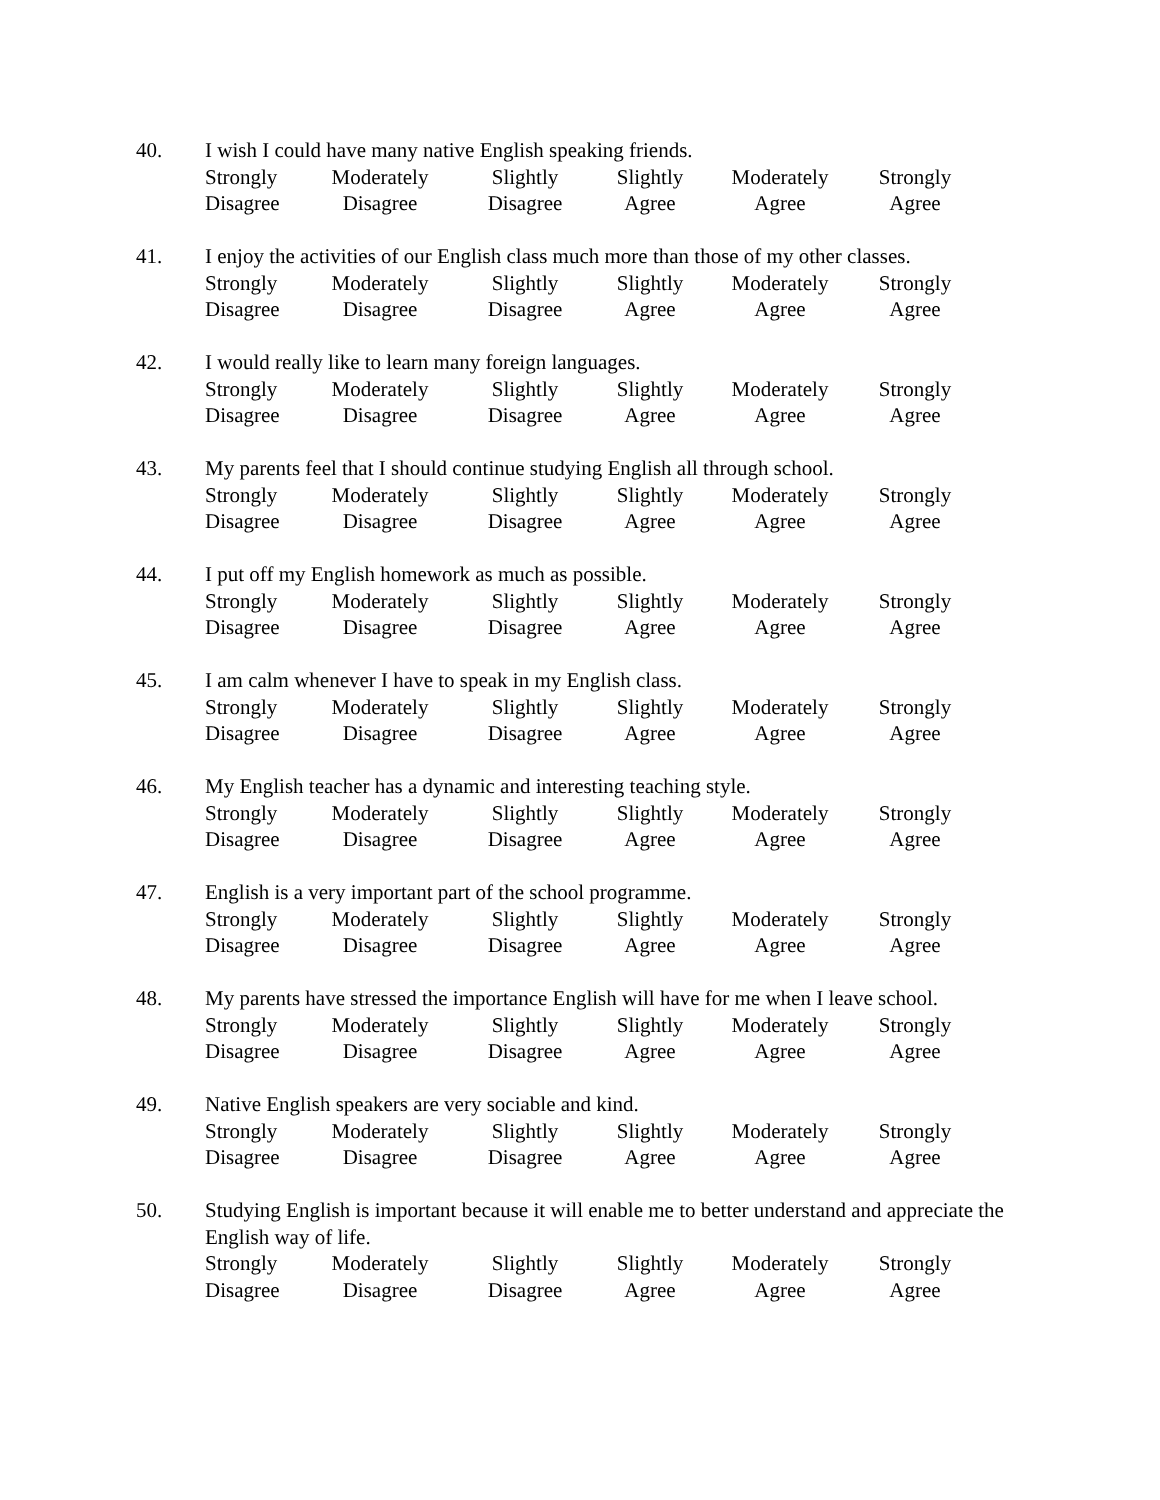40. I wish I could have many native English speaking friends.
Strongly Moderately Slightly Slightly Moderately Strongly
Disagree Disagree Disagree Agree Agree Agree
41. I enjoy the activities of our English class much more than those of my other classes.
Strongly Moderately Slightly Slightly Moderately Strongly
Disagree Disagree Disagree Agree Agree Agree
42. I would really like to learn many foreign languages.
Strongly Moderately Slightly Slightly Moderately Strongly
Disagree Disagree Disagree Agree Agree Agree
43. My parents feel that I should continue studying English all through school.
Strongly Moderately Slightly Slightly Moderately Strongly
Disagree Disagree Disagree Agree Agree Agree
44. I put off my English homework as much as possible.
Strongly Moderately Slightly Slightly Moderately Strongly
Disagree Disagree Disagree Agree Agree Agree
45. I am calm whenever I have to speak in my English class.
Strongly Moderately Slightly Slightly Moderately Strongly
Disagree Disagree Disagree Agree Agree Agree
46. My English teacher has a dynamic and interesting teaching style.
Strongly Moderately Slightly Slightly Moderately Strongly
Disagree Disagree Disagree Agree Agree Agree
47. English is a very important part of the school programme.
Strongly Moderately Slightly Slightly Moderately Strongly
Disagree Disagree Disagree Agree Agree Agree
48. My parents have stressed the importance English will have for me when I leave school.
Strongly Moderately Slightly Slightly Moderately Strongly
Disagree Disagree Disagree Agree Agree Agree
49. Native English speakers are very sociable and kind.
Strongly Moderately Slightly Slightly Moderately Strongly
Disagree Disagree Disagree Agree Agree Agree
50. Studying English is important because it will enable me to better understand and appreciate the English way of life.
Strongly Moderately Slightly Slightly Moderately Strongly
Disagree Disagree Disagree Agree Agree Agree